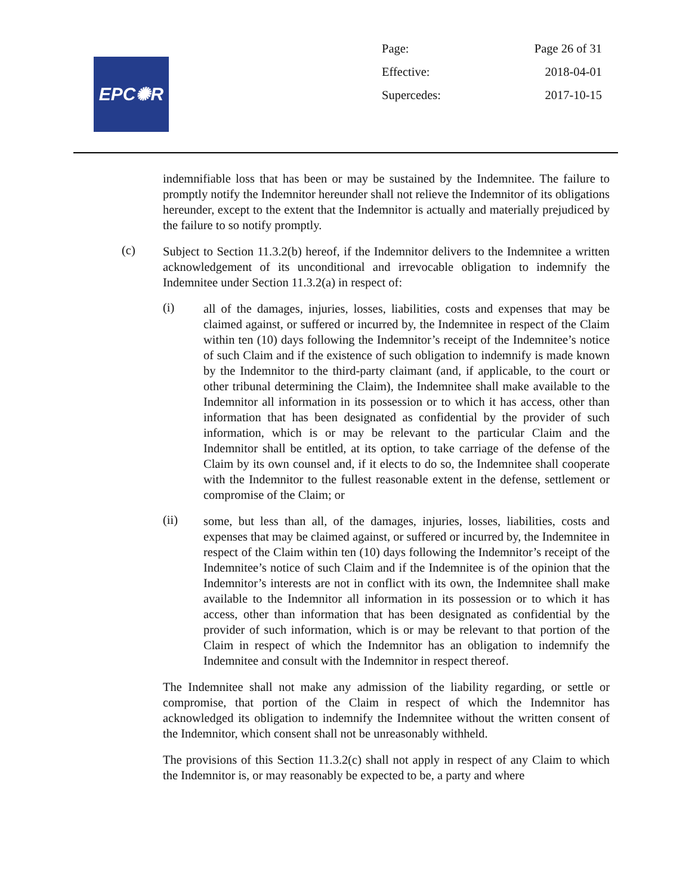EPC✺R
| Page: | Page 26 of 31 |
| Effective: | 2018-04-01 |
| Supercedes: | 2017-10-15 |
indemnifiable loss that has been or may be sustained by the Indemnitee. The failure to promptly notify the Indemnitor hereunder shall not relieve the Indemnitor of its obligations hereunder, except to the extent that the Indemnitor is actually and materially prejudiced by the failure to so notify promptly.
(c)
Subject to Section 11.3.2(b) hereof, if the Indemnitor delivers to the Indemnitee a written acknowledgement of its unconditional and irrevocable obligation to indemnify the Indemnitee under Section 11.3.2(a) in respect of:
(i)
all of the damages, injuries, losses, liabilities, costs and expenses that may be claimed against, or suffered or incurred by, the Indemnitee in respect of the Claim within ten (10) days following the Indemnitor’s receipt of the Indemnitee’s notice of such Claim and if the existence of such obligation to indemnify is made known by the Indemnitor to the third-party claimant (and, if applicable, to the court or other tribunal determining the Claim), the Indemnitee shall make available to the Indemnitor all information in its possession or to which it has access, other than information that has been designated as confidential by the provider of such information, which is or may be relevant to the particular Claim and the Indemnitor shall be entitled, at its option, to take carriage of the defense of the Claim by its own counsel and, if it elects to do so, the Indemnitee shall cooperate with the Indemnitor to the fullest reasonable extent in the defense, settlement or compromise of the Claim; or
(ii)
some, but less than all, of the damages, injuries, losses, liabilities, costs and expenses that may be claimed against, or suffered or incurred by, the Indemnitee in respect of the Claim within ten (10) days following the Indemnitor’s receipt of the Indemnitee’s notice of such Claim and if the Indemnitee is of the opinion that the Indemnitor’s interests are not in conflict with its own, the Indemnitee shall make available to the Indemnitor all information in its possession or to which it has access, other than information that has been designated as confidential by the provider of such information, which is or may be relevant to that portion of the Claim in respect of which the Indemnitor has an obligation to indemnify the Indemnitee and consult with the Indemnitor in respect thereof.
The Indemnitee shall not make any admission of the liability regarding, or settle or compromise, that portion of the Claim in respect of which the Indemnitor has acknowledged its obligation to indemnify the Indemnitee without the written consent of the Indemnitor, which consent shall not be unreasonably withheld.
The provisions of this Section 11.3.2(c) shall not apply in respect of any Claim to which the Indemnitor is, or may reasonably be expected to be, a party and where